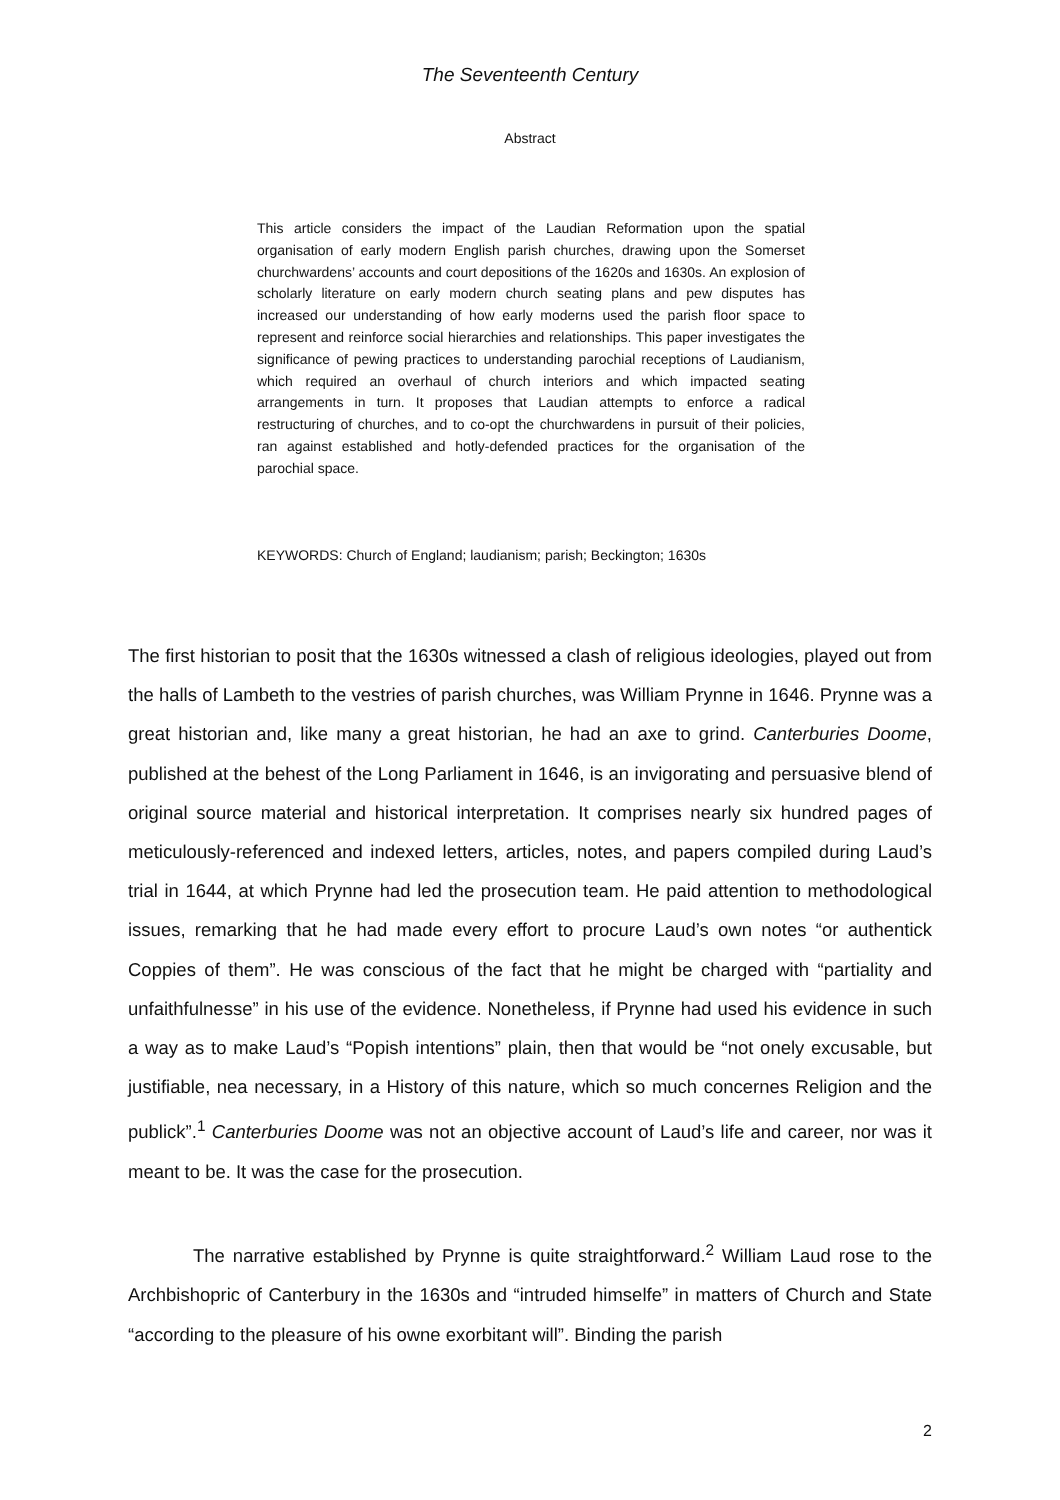The Seventeenth Century
Abstract
This article considers the impact of the Laudian Reformation upon the spatial organisation of early modern English parish churches, drawing upon the Somerset churchwardens’ accounts and court depositions of the 1620s and 1630s. An explosion of scholarly literature on early modern church seating plans and pew disputes has increased our understanding of how early moderns used the parish floor space to represent and reinforce social hierarchies and relationships. This paper investigates the significance of pewing practices to understanding parochial receptions of Laudianism, which required an overhaul of church interiors and which impacted seating arrangements in turn. It proposes that Laudian attempts to enforce a radical restructuring of churches, and to co-opt the churchwardens in pursuit of their policies, ran against established and hotly-defended practices for the organisation of the parochial space.
KEYWORDS: Church of England; laudianism; parish; Beckington; 1630s
The first historian to posit that the 1630s witnessed a clash of religious ideologies, played out from the halls of Lambeth to the vestries of parish churches, was William Prynne in 1646. Prynne was a great historian and, like many a great historian, he had an axe to grind. Canterburies Doome, published at the behest of the Long Parliament in 1646, is an invigorating and persuasive blend of original source material and historical interpretation. It comprises nearly six hundred pages of meticulously-referenced and indexed letters, articles, notes, and papers compiled during Laud’s trial in 1644, at which Prynne had led the prosecution team. He paid attention to methodological issues, remarking that he had made every effort to procure Laud’s own notes “or authentick Coppies of them”. He was conscious of the fact that he might be charged with “partiality and unfaithfulnesse” in his use of the evidence. Nonetheless, if Prynne had used his evidence in such a way as to make Laud’s “Popish intentions” plain, then that would be “not onely excusable, but justifiable, nea necessary, in a History of this nature, which so much concernes Religion and the publick”.<sup>1</sup> Canterburies Doome was not an objective account of Laud’s life and career, nor was it meant to be. It was the case for the prosecution.
The narrative established by Prynne is quite straightforward.<sup>2</sup> William Laud rose to the Archbishopric of Canterbury in the 1630s and “intruded himselfe” in matters of Church and State “according to the pleasure of his owne exorbitant will”. Binding the parish
2